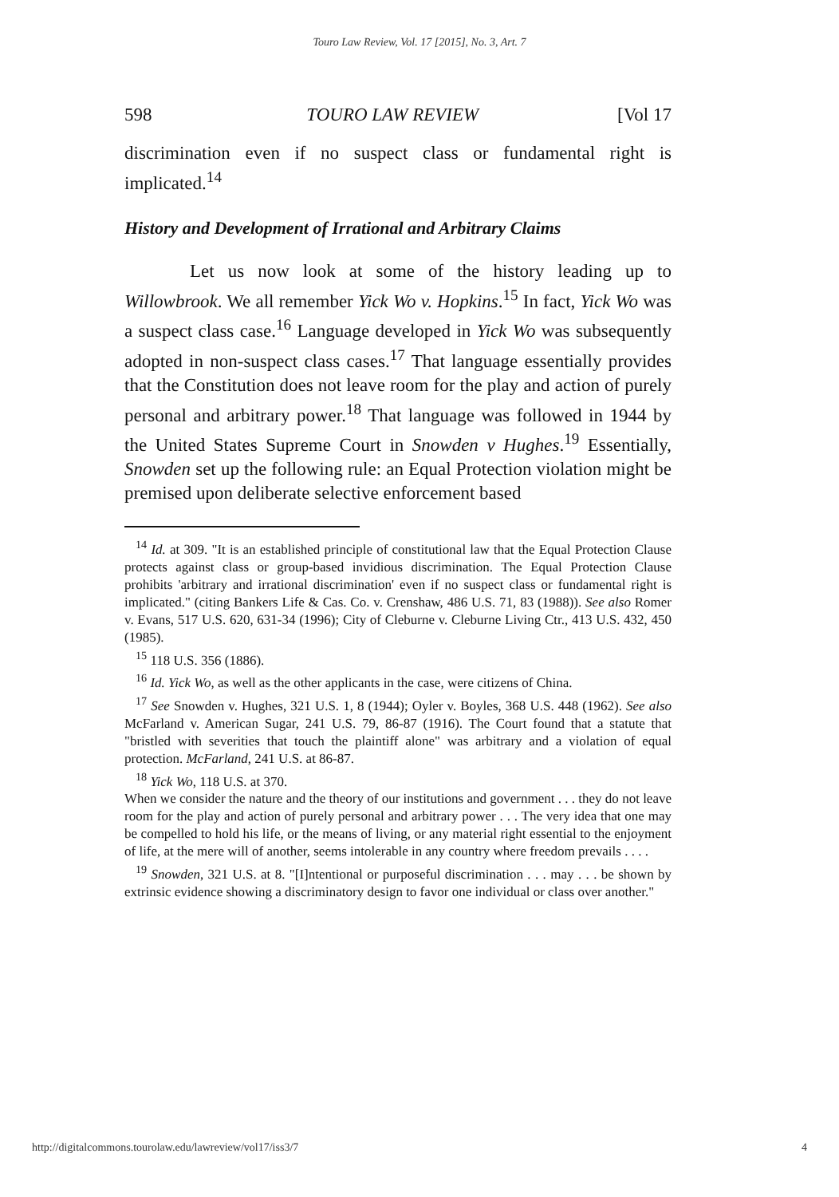Touro Law Review, Vol. 17 [2015], No. 3, Art. 7
598 TOURO LAW REVIEW [Vol 17
discrimination even if no suspect class or fundamental right is implicated.<sup>14</sup>
History and Development of Irrational and Arbitrary Claims
Let us now look at some of the history leading up to Willowbrook. We all remember Yick Wo v. Hopkins.<sup>15</sup> In fact, Yick Wo was a suspect class case.<sup>16</sup> Language developed in Yick Wo was subsequently adopted in non-suspect class cases.<sup>17</sup> That language essentially provides that the Constitution does not leave room for the play and action of purely personal and arbitrary power.<sup>18</sup> That language was followed in 1944 by the United States Supreme Court in Snowden v Hughes.<sup>19</sup> Essentially, Snowden set up the following rule: an Equal Protection violation might be premised upon deliberate selective enforcement based
<sup>14</sup> Id. at 309. "It is an established principle of constitutional law that the Equal Protection Clause protects against class or group-based invidious discrimination. The Equal Protection Clause prohibits 'arbitrary and irrational discrimination' even if no suspect class or fundamental right is implicated." (citing Bankers Life & Cas. Co. v. Crenshaw, 486 U.S. 71, 83 (1988)). See also Romer v. Evans, 517 U.S. 620, 631-34 (1996); City of Cleburne v. Cleburne Living Ctr., 413 U.S. 432, 450 (1985).
<sup>15</sup> 118 U.S. 356 (1886).
<sup>16</sup> Id. Yick Wo, as well as the other applicants in the case, were citizens of China.
<sup>17</sup> See Snowden v. Hughes, 321 U.S. 1, 8 (1944); Oyler v. Boyles, 368 U.S. 448 (1962). See also McFarland v. American Sugar, 241 U.S. 79, 86-87 (1916). The Court found that a statute that "bristled with severities that touch the plaintiff alone" was arbitrary and a violation of equal protection. McFarland, 241 U.S. at 86-87.
<sup>18</sup> Yick Wo, 118 U.S. at 370.
When we consider the nature and the theory of our institutions and government . . . they do not leave room for the play and action of purely personal and arbitrary power . . . The very idea that one may be compelled to hold his life, or the means of living, or any material right essential to the enjoyment of life, at the mere will of another, seems intolerable in any country where freedom prevails . . . .
<sup>19</sup> Snowden, 321 U.S. at 8. "[I]ntentional or purposeful discrimination . . . may . . . be shown by extrinsic evidence showing a discriminatory design to favor one individual or class over another."
http://digitalcommons.tourolaw.edu/lawreview/vol17/iss3/7 4